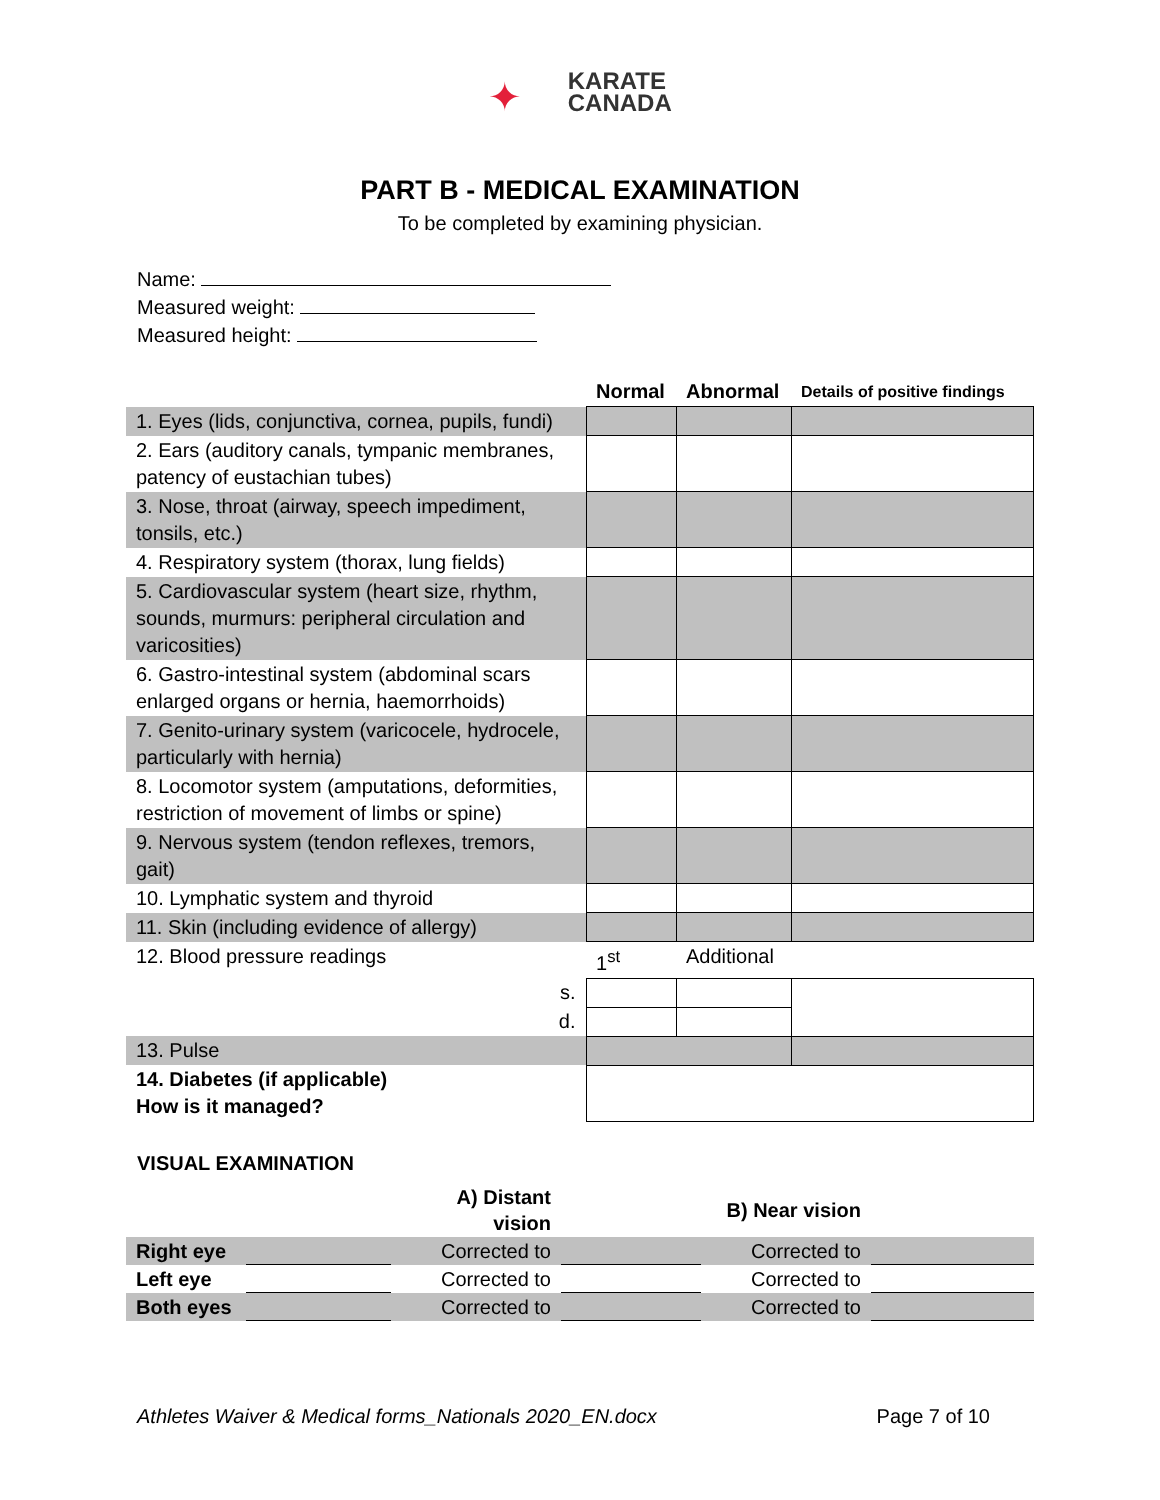✦ KARATE
CANADA
PART B - MEDICAL EXAMINATION
To be completed by examining physician.
Name:
Measured weight:
Measured height:
| | Normal | Abnormal | Details of positive findings |
| 1. Eyes (lids, conjunctiva, cornea, pupils, fundi) | | | |
| 2. Ears (auditory canals, tympanic membranes, patency of eustachian tubes) | | | |
| 3. Nose, throat (airway, speech impediment, tonsils, etc.) | | | |
| 4. Respiratory system (thorax, lung fields) | | | |
| 5. Cardiovascular system (heart size, rhythm, sounds, murmurs: peripheral circulation and varicosities) | | | |
| 6. Gastro-intestinal system (abdominal scars enlarged organs or hernia, haemorrhoids) | | | |
| 7. Genito-urinary system (varicocele, hydrocele, particularly with hernia) | | | |
| 8. Locomotor system (amputations, deformities, restriction of movement of limbs or spine) | | | |
| 9. Nervous system (tendon reflexes, tremors, gait) | | | |
| 10. Lymphatic system and thyroid | | | |
| 11. Skin (including evidence of allergy) | | | |
| 12. Blood pressure readings | 1<sup>st</sup> | Additional | |
| s. | | | |
| d. | | | |
| 13. Pulse | | | |
| 14. Diabetes (if applicable) How is it managed? | | | |
VISUAL EXAMINATION
| | | A) Distant vision | | B) Near vision | |
| Right eye | | Corrected to | | Corrected to | |
| Left eye | | Corrected to | | Corrected to | |
| Both eyes | | Corrected to | | Corrected to | |
Athletes Waiver & Medical forms_Nationals 2020_EN.docx Page 7 of 10